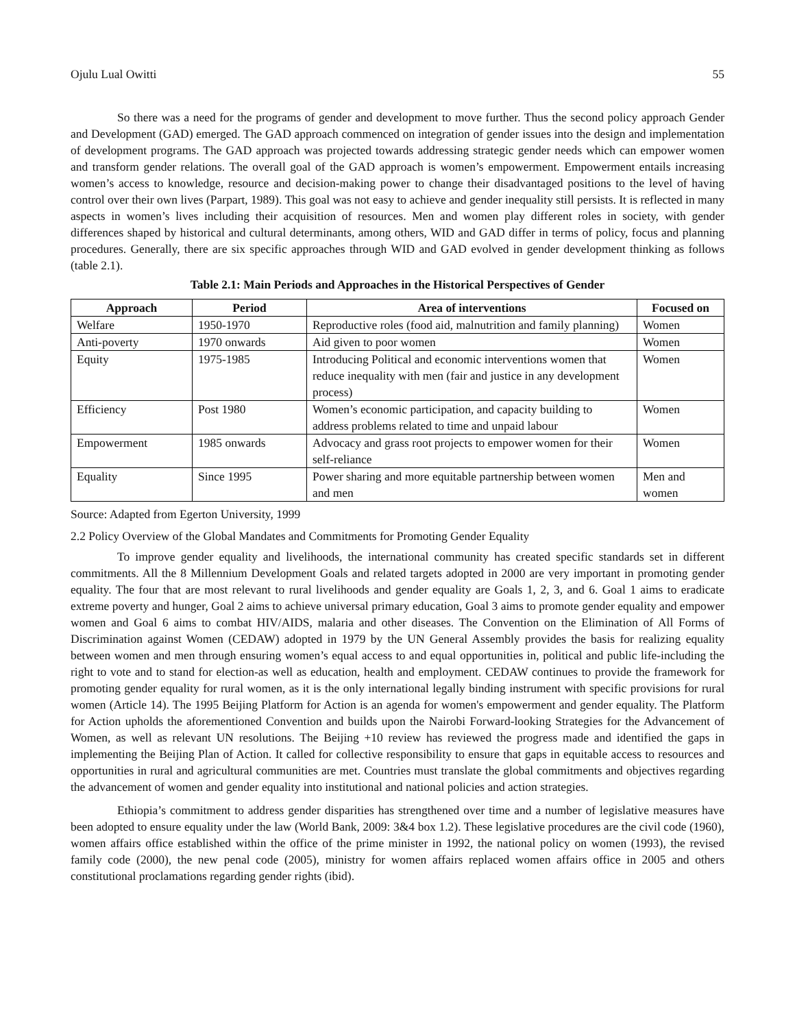Ojulu Lual Owitti 55
So there was a need for the programs of gender and development to move further. Thus the second policy approach Gender and Development (GAD) emerged. The GAD approach commenced on integration of gender issues into the design and implementation of development programs. The GAD approach was projected towards addressing strategic gender needs which can empower women and transform gender relations. The overall goal of the GAD approach is women’s empowerment. Empowerment entails increasing women’s access to knowledge, resource and decision-making power to change their disadvantaged positions to the level of having control over their own lives (Parpart, 1989). This goal was not easy to achieve and gender inequality still persists. It is reflected in many aspects in women’s lives including their acquisition of resources. Men and women play different roles in society, with gender differences shaped by historical and cultural determinants, among others, WID and GAD differ in terms of policy, focus and planning procedures. Generally, there are six specific approaches through WID and GAD evolved in gender development thinking as follows (table 2.1).
Table 2.1: Main Periods and Approaches in the Historical Perspectives of Gender
| Approach | Period | Area of interventions | Focused on |
| --- | --- | --- | --- |
| Welfare | 1950-1970 | Reproductive roles (food aid, malnutrition and family planning) | Women |
| Anti-poverty | 1970 onwards | Aid given to poor women | Women |
| Equity | 1975-1985 | Introducing Political and economic interventions women that reduce inequality with men (fair and justice in any development process) | Women |
| Efficiency | Post 1980 | Women’s economic participation, and capacity building to address problems related to time and unpaid labour | Women |
| Empowerment | 1985 onwards | Advocacy and grass root projects to empower women for their self-reliance | Women |
| Equality | Since 1995 | Power sharing and more equitable partnership between women and men | Men and women |
Source: Adapted from Egerton University, 1999
2.2 Policy Overview of the Global Mandates and Commitments for Promoting Gender Equality
To improve gender equality and livelihoods, the international community has created specific standards set in different commitments. All the 8 Millennium Development Goals and related targets adopted in 2000 are very important in promoting gender equality. The four that are most relevant to rural livelihoods and gender equality are Goals 1, 2, 3, and 6. Goal 1 aims to eradicate extreme poverty and hunger, Goal 2 aims to achieve universal primary education, Goal 3 aims to promote gender equality and empower women and Goal 6 aims to combat HIV/AIDS, malaria and other diseases. The Convention on the Elimination of All Forms of Discrimination against Women (CEDAW) adopted in 1979 by the UN General Assembly provides the basis for realizing equality between women and men through ensuring women’s equal access to and equal opportunities in, political and public life-including the right to vote and to stand for election-as well as education, health and employment. CEDAW continues to provide the framework for promoting gender equality for rural women, as it is the only international legally binding instrument with specific provisions for rural women (Article 14). The 1995 Beijing Platform for Action is an agenda for women's empowerment and gender equality. The Platform for Action upholds the aforementioned Convention and builds upon the Nairobi Forward-looking Strategies for the Advancement of Women, as well as relevant UN resolutions. The Beijing +10 review has reviewed the progress made and identified the gaps in implementing the Beijing Plan of Action. It called for collective responsibility to ensure that gaps in equitable access to resources and opportunities in rural and agricultural communities are met. Countries must translate the global commitments and objectives regarding the advancement of women and gender equality into institutional and national policies and action strategies.
Ethiopia’s commitment to address gender disparities has strengthened over time and a number of legislative measures have been adopted to ensure equality under the law (World Bank, 2009: 3&4 box 1.2). These legislative procedures are the civil code (1960), women affairs office established within the office of the prime minister in 1992, the national policy on women (1993), the revised family code (2000), the new penal code (2005), ministry for women affairs replaced women affairs office in 2005 and others constitutional proclamations regarding gender rights (ibid).